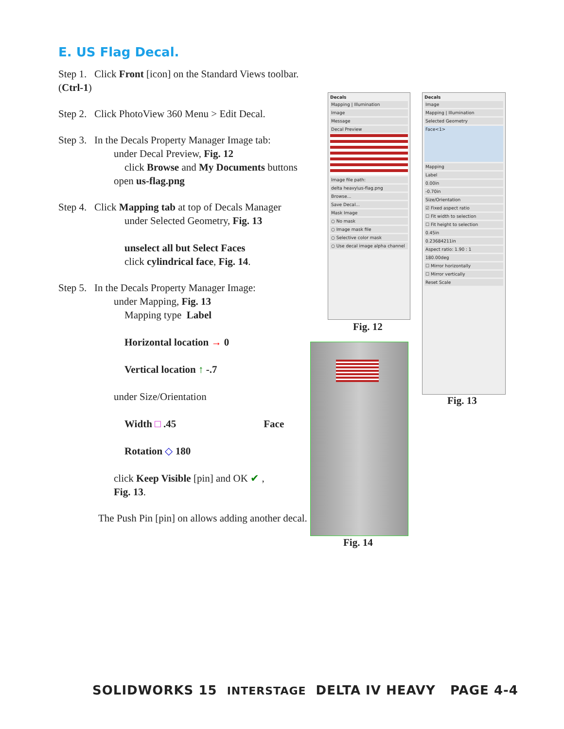E. US Flag Decal.
Step 1. Click Front [icon] on the Standard Views toolbar. (Ctrl-1)
Step 2. Click PhotoView 360 Menu > Edit Decal.
Step 3. In the Decals Property Manager Image tab:
under Decal Preview, Fig. 12
click Browse and My Documents buttons
open us-flag.png
Step 4. Click Mapping tab at top of Decals Manager
under Selected Geometry, Fig. 13
unselect all but Select Faces
click cylindrical face, Fig. 14.
Step 5. In the Decals Property Manager Image:
under Mapping, Fig. 13
Mapping type Label
Horizontal location → 0
Vertical location ↑ -.7
under Size/Orientation
Width □ .45 Face
Rotation ◇ 180
click Keep Visible [pin] and OK ✔ ,
Fig. 13.
The Push Pin [pin] on allows adding another decal.
Decals
Mapping | Illumination
Image
Message
Decal Preview
Image file path:
delta heavy\us-flag.png
Browse...
Save Decal...
Mask Image
○ No mask
○ Image mask file
○ Selective color mask
○ Use decal image alpha channel
Fig. 12
Decals
Image
Mapping | Illumination
Selected Geometry
Face<1>
Mapping
Label
0.00in
-0.70in
Size/Orientation
☑ Fixed aspect ratio
☐ Fit width to selection
☐ Fit height to selection
0.45in
0.23684211in
Aspect ratio: 1.90 : 1
180.00deg
☐ Mirror horizontally
☐ Mirror vertically
Reset Scale
Fig. 13
Fig. 14
SOLIDWORKS 15 INTERSTAGE DELTA IV HEAVY PAGE 4-4